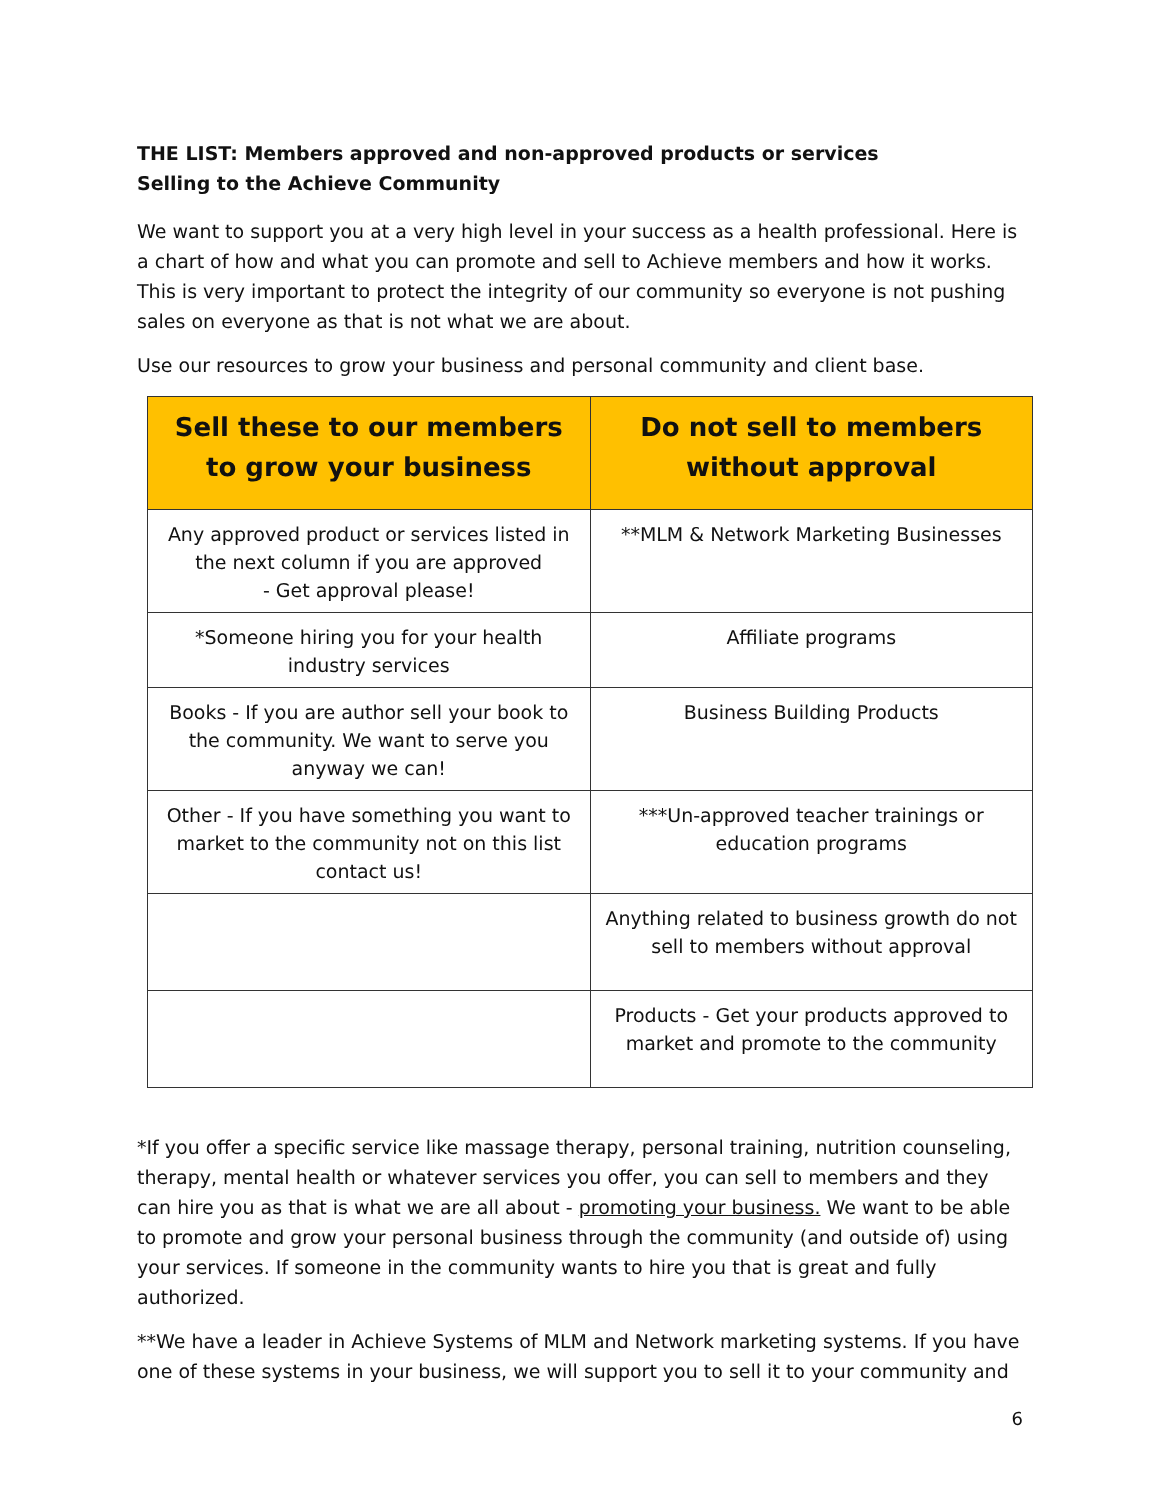THE LIST: Members approved and non-approved products or services
Selling to the Achieve Community
We want to support you at a very high level in your success as a health professional. Here is a chart of how and what you can promote and sell to Achieve members and how it works. This is very important to protect the integrity of our community so everyone is not pushing sales on everyone as that is not what we are about.
Use our resources to grow your business and personal community and client base.
| Sell these to our members to grow your business | Do not sell to members without approval |
| --- | --- |
| Any approved product or services listed in the next column if you are approved - Get approval please! | **MLM & Network Marketing Businesses |
| *Someone hiring you for your health industry services | Affiliate programs |
| Books - If you are author sell your book to the community. We want to serve you anyway we can! | Business Building Products |
| Other - If you have something you want to market to the community not on this list contact us! | ***Un-approved teacher trainings or education programs |
| | Anything related to business growth do not sell to members without approval |
| | Products - Get your products approved to market and promote to the community |
*If you offer a specific service like massage therapy, personal training, nutrition counseling, therapy, mental health or whatever services you offer, you can sell to members and they can hire you as that is what we are all about - promoting your business. We want to be able to promote and grow your personal business through the community (and outside of) using your services. If someone in the community wants to hire you that is great and fully authorized.
**We have a leader in Achieve Systems of MLM and Network marketing systems. If you have one of these systems in your business, we will support you to sell it to your community and
6